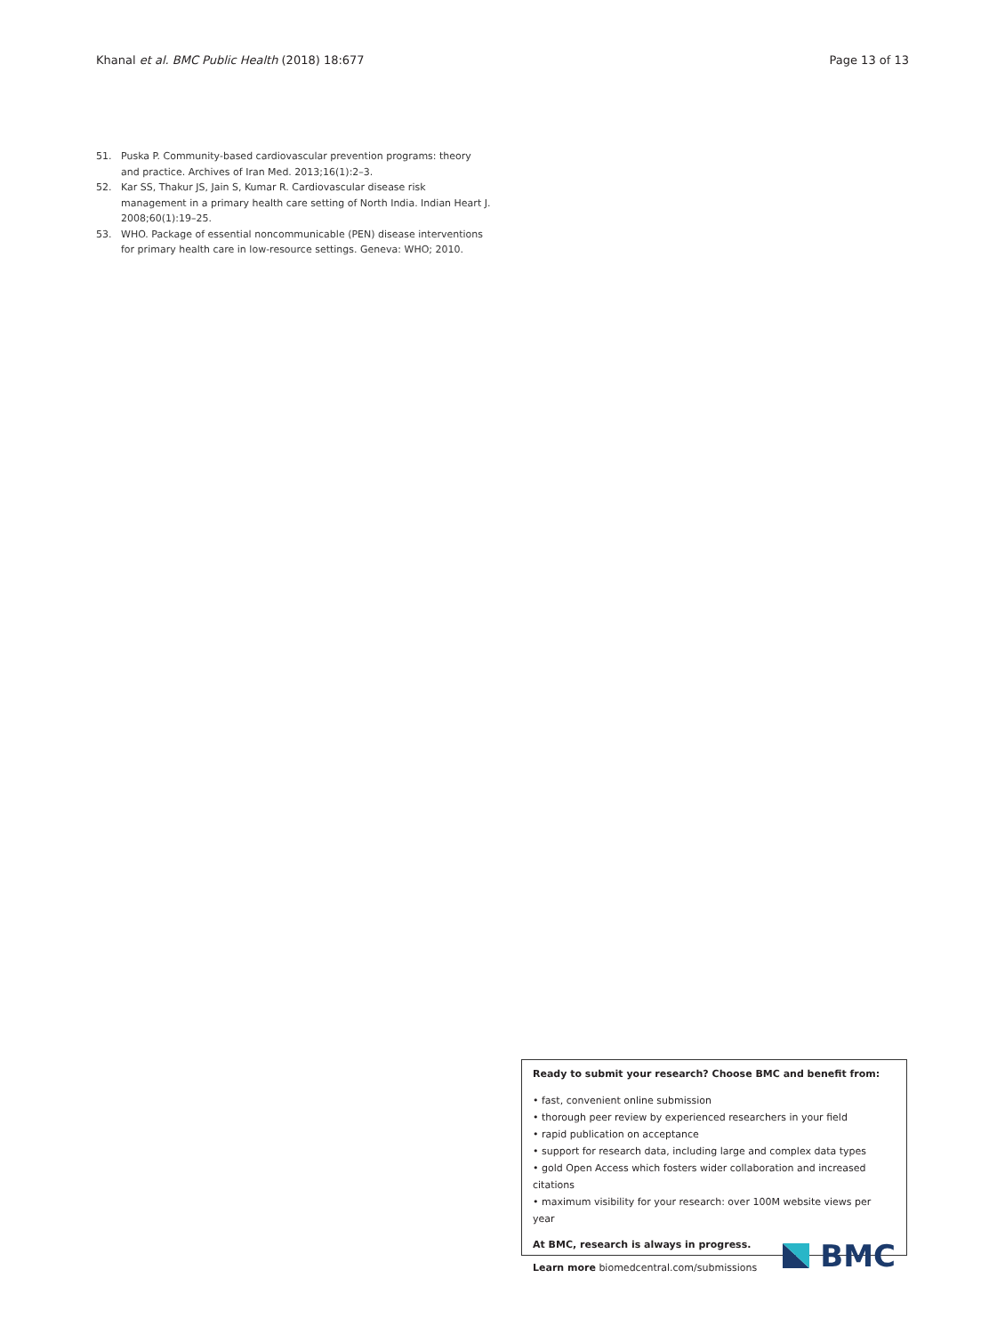Khanal et al. BMC Public Health (2018) 18:677
Page 13 of 13
51. Puska P. Community-based cardiovascular prevention programs: theory and practice. Archives of Iran Med. 2013;16(1):2–3.
52. Kar SS, Thakur JS, Jain S, Kumar R. Cardiovascular disease risk management in a primary health care setting of North India. Indian Heart J. 2008;60(1):19–25.
53. WHO. Package of essential noncommunicable (PEN) disease interventions for primary health care in low-resource settings. Geneva: WHO; 2010.
Ready to submit your research? Choose BMC and benefit from:
• fast, convenient online submission
• thorough peer review by experienced researchers in your field
• rapid publication on acceptance
• support for research data, including large and complex data types
• gold Open Access which fosters wider collaboration and increased citations
• maximum visibility for your research: over 100M website views per year
At BMC, research is always in progress.
Learn more biomedcentral.com/submissions
BMC